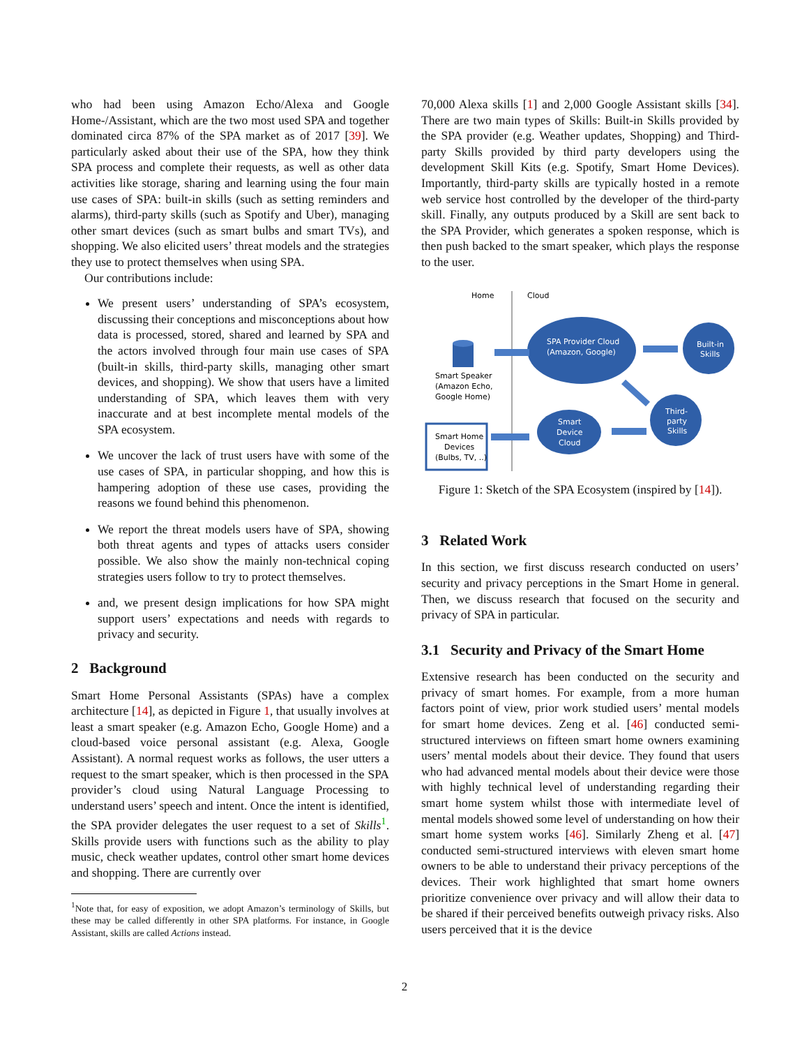who had been using Amazon Echo/Alexa and Google Home-/Assistant, which are the two most used SPA and together dominated circa 87% of the SPA market as of 2017 [39]. We particularly asked about their use of the SPA, how they think SPA process and complete their requests, as well as other data activities like storage, sharing and learning using the four main use cases of SPA: built-in skills (such as setting reminders and alarms), third-party skills (such as Spotify and Uber), managing other smart devices (such as smart bulbs and smart TVs), and shopping. We also elicited users’ threat models and the strategies they use to protect themselves when using SPA.
Our contributions include:
We present users’ understanding of SPA’s ecosystem, discussing their conceptions and misconceptions about how data is processed, stored, shared and learned by SPA and the actors involved through four main use cases of SPA (built-in skills, third-party skills, managing other smart devices, and shopping). We show that users have a limited understanding of SPA, which leaves them with very inaccurate and at best incomplete mental models of the SPA ecosystem.
We uncover the lack of trust users have with some of the use cases of SPA, in particular shopping, and how this is hampering adoption of these use cases, providing the reasons we found behind this phenomenon.
We report the threat models users have of SPA, showing both threat agents and types of attacks users consider possible. We also show the mainly non-technical coping strategies users follow to try to protect themselves.
and, we present design implications for how SPA might support users’ expectations and needs with regards to privacy and security.
2 Background
Smart Home Personal Assistants (SPAs) have a complex architecture [14], as depicted in Figure 1, that usually involves at least a smart speaker (e.g. Amazon Echo, Google Home) and a cloud-based voice personal assistant (e.g. Alexa, Google Assistant). A normal request works as follows, the user utters a request to the smart speaker, which is then processed in the SPA provider’s cloud using Natural Language Processing to understand users’ speech and intent. Once the intent is identified, the SPA provider delegates the user request to a set of Skills<sup>1</sup>. Skills provide users with functions such as the ability to play music, check weather updates, control other smart home devices and shopping. There are currently over
<sup>1</sup> Note that, for easy of exposition, we adopt Amazon’s terminology of Skills, but these may be called differently in other SPA platforms. For instance, in Google Assistant, skills are called Actions instead.
70,000 Alexa skills [1] and 2,000 Google Assistant skills [34]. There are two main types of Skills: Built-in Skills provided by the SPA provider (e.g. Weather updates, Shopping) and Third-party Skills provided by third party developers using the development Skill Kits (e.g. Spotify, Smart Home Devices). Importantly, third-party skills are typically hosted in a remote web service host controlled by the developer of the third-party skill. Finally, any outputs produced by a Skill are sent back to the SPA Provider, which generates a spoken response, which is then push backed to the smart speaker, which plays the response to the user.
Home
Cloud
Smart Speaker
(Amazon Echo,
Google Home)
Smart Home
Devices
(Bulbs, TV, ..)
SPA Provider Cloud
(Amazon, Google)
Built-in
Skills
Third-
party
Skills
Smart
Device
Cloud
Figure 1: Sketch of the SPA Ecosystem (inspired by [14]).
3 Related Work
In this section, we first discuss research conducted on users’ security and privacy perceptions in the Smart Home in general. Then, we discuss research that focused on the security and privacy of SPA in particular.
3.1 Security and Privacy of the Smart Home
Extensive research has been conducted on the security and privacy of smart homes. For example, from a more human factors point of view, prior work studied users’ mental models for smart home devices. Zeng et al. [46] conducted semi-structured interviews on fifteen smart home owners examining users’ mental models about their device. They found that users who had advanced mental models about their device were those with highly technical level of understanding regarding their smart home system whilst those with intermediate level of mental models showed some level of understanding on how their smart home system works [46]. Similarly Zheng et al. [47] conducted semi-structured interviews with eleven smart home owners to be able to understand their privacy perceptions of the devices. Their work highlighted that smart home owners prioritize convenience over privacy and will allow their data to be shared if their perceived benefits outweigh privacy risks. Also users perceived that it is the device
2